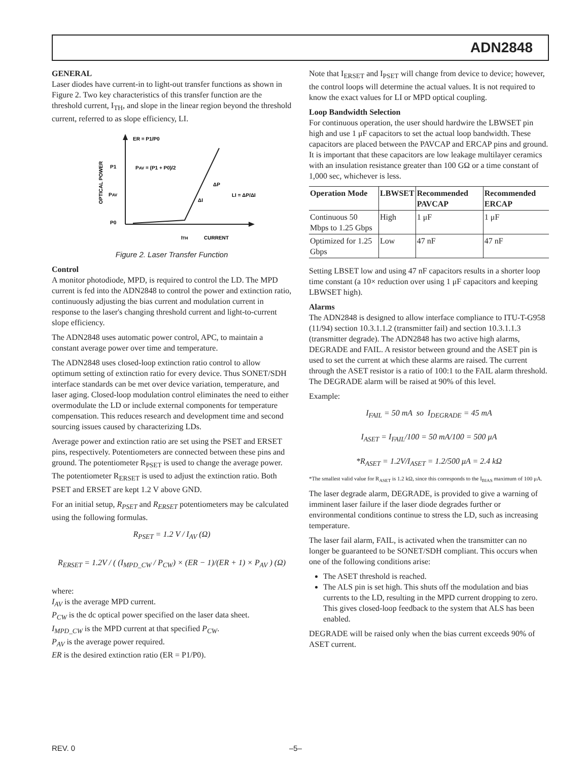ADN2848
GENERAL
Laser diodes have current-in to light-out transfer functions as shown in Figure 2. Two key characteristics of this transfer function are the threshold current, I<sub>TH</sub>, and slope in the linear region beyond the threshold current, referred to as slope efficiency, LI.
ER = P1/P0
PAV = (P1 + P0)/2
P1
PAV
P0
ΔP
ΔI
LI = ΔP/ΔI
ITH
CURRENT
OPTICAL POWER
Figure 2. Laser Transfer Function
Control
A monitor photodiode, MPD, is required to control the LD. The MPD current is fed into the ADN2848 to control the power and extinction ratio, continuously adjusting the bias current and modulation current in response to the laser's changing threshold current and light-to-current slope efficiency.
The ADN2848 uses automatic power control, APC, to maintain a constant average power over time and temperature.
The ADN2848 uses closed-loop extinction ratio control to allow optimum setting of extinction ratio for every device. Thus SONET/SDH interface standards can be met over device variation, temperature, and laser aging. Closed-loop modulation control eliminates the need to either overmodulate the LD or include external components for temperature compensation. This reduces research and development time and second sourcing issues caused by characterizing LDs.
Average power and extinction ratio are set using the PSET and ERSET pins, respectively. Potentiometers are connected between these pins and ground. The potentiometer R<sub>PSET</sub> is used to change the average power. The potentiometer R<sub>ERSET</sub> is used to adjust the extinction ratio. Both PSET and ERSET are kept 1.2 V above GND.
For an initial setup, R<sub>PSET</sub> and R<sub>ERSET</sub> potentiometers may be calculated using the following formulas.
R<sub>PSET</sub> = 1.2 V / I<sub>AV</sub> (Ω)
R<sub>ERSET</sub> = 1.2V / ( (I<sub>MPD_CW</sub> / P<sub>CW</sub>) × (ER − 1)/(ER + 1) × P<sub>AV</sub> ) (Ω)
where:
I<sub>AV</sub> is the average MPD current.
P<sub>CW</sub> is the dc optical power specified on the laser data sheet.
I<sub>MPD_CW</sub> is the MPD current at that specified P<sub>CW</sub>.
P<sub>AV</sub> is the average power required.
ER is the desired extinction ratio (ER = P1/P0).
Note that I<sub>ERSET</sub> and I<sub>PSET</sub> will change from device to device; however, the control loops will determine the actual values. It is not required to know the exact values for LI or MPD optical coupling.
Loop Bandwidth Selection
For continuous operation, the user should hardwire the LBWSET pin high and use 1 μF capacitors to set the actual loop bandwidth. These capacitors are placed between the PAVCAP and ERCAP pins and ground. It is important that these capacitors are low leakage multilayer ceramics with an insulation resistance greater than 100 GΩ or a time constant of 1,000 sec, whichever is less.
| Operation Mode | LBWSET | Recommended PAVCAP | Recommended ERCAP |
| --- | --- | --- | --- |
| Continuous 50 Mbps to 1.25 Gbps | High | 1 μF | 1 μF |
| Optimized for 1.25 Gbps | Low | 47 nF | 47 nF |
Setting LBSET low and using 47 nF capacitors results in a shorter loop time constant (a 10× reduction over using 1 μF capacitors and keeping LBWSET high).
Alarms
The ADN2848 is designed to allow interface compliance to ITU-T-G958 (11/94) section 10.3.1.1.2 (transmitter fail) and section 10.3.1.1.3 (transmitter degrade). The ADN2848 has two active high alarms, DEGRADE and FAIL. A resistor between ground and the ASET pin is used to set the current at which these alarms are raised. The current through the ASET resistor is a ratio of 100:1 to the FAIL alarm threshold. The DEGRADE alarm will be raised at 90% of this level.
Example:
I<sub>FAIL</sub> = 50 mA so I<sub>DEGRADE</sub> = 45 mA
I<sub>ASET</sub> = I<sub>FAIL</sub>/100 = 50 mA/100 = 500 μA
*R<sub>ASET</sub> = 1.2V/I<sub>ASET</sub> = 1.2/500 μA = 2.4 kΩ
*The smallest valid value for R<sub>ASET</sub> is 1.2 kΩ, since this corresponds to the I<sub>BIAS</sub> maximum of 100 μA.
The laser degrade alarm, DEGRADE, is provided to give a warning of imminent laser failure if the laser diode degrades further or environmental conditions continue to stress the LD, such as increasing temperature.
The laser fail alarm, FAIL, is activated when the transmitter can no longer be guaranteed to be SONET/SDH compliant. This occurs when one of the following conditions arise:
The ASET threshold is reached.
The ALS pin is set high. This shuts off the modulation and bias currents to the LD, resulting in the MPD current dropping to zero. This gives closed-loop feedback to the system that ALS has been enabled.
DEGRADE will be raised only when the bias current exceeds 90% of ASET current.
REV. 0 –5–